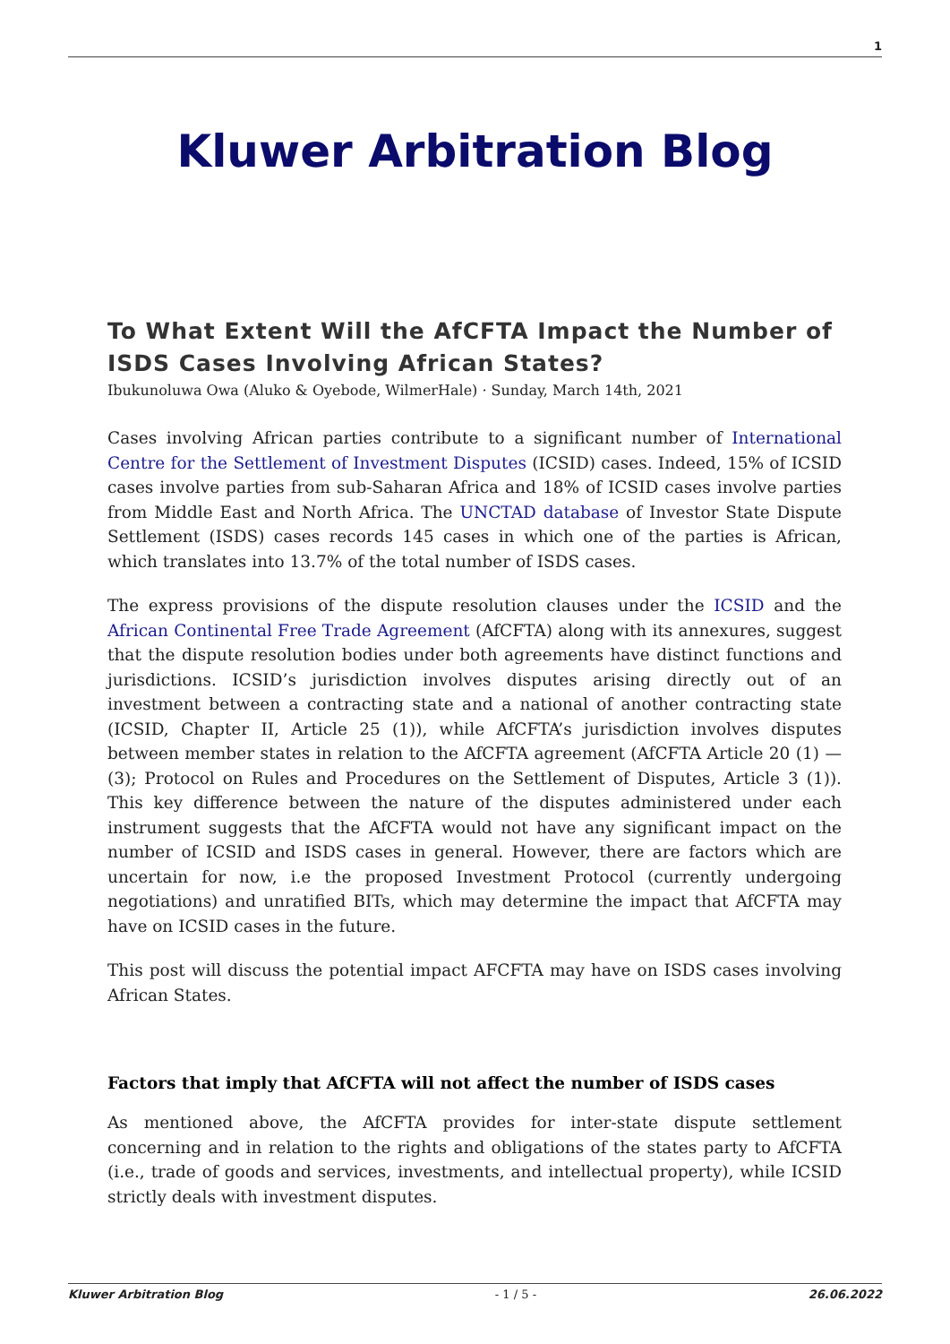1
Kluwer Arbitration Blog
To What Extent Will the AfCFTA Impact the Number of ISDS Cases Involving African States?
Ibukunoluwa Owa (Aluko & Oyebode, WilmerHale) · Sunday, March 14th, 2021
Cases involving African parties contribute to a significant number of International Centre for the Settlement of Investment Disputes (ICSID) cases. Indeed, 15% of ICSID cases involve parties from sub-Saharan Africa and 18% of ICSID cases involve parties from Middle East and North Africa. The UNCTAD database of Investor State Dispute Settlement (ISDS) cases records 145 cases in which one of the parties is African, which translates into 13.7% of the total number of ISDS cases.
The express provisions of the dispute resolution clauses under the ICSID and the African Continental Free Trade Agreement (AfCFTA) along with its annexures, suggest that the dispute resolution bodies under both agreements have distinct functions and jurisdictions. ICSID’s jurisdiction involves disputes arising directly out of an investment between a contracting state and a national of another contracting state (ICSID, Chapter II, Article 25 (1)), while AfCFTA’s jurisdiction involves disputes between member states in relation to the AfCFTA agreement (AfCFTA Article 20 (1) — (3); Protocol on Rules and Procedures on the Settlement of Disputes, Article 3 (1)). This key difference between the nature of the disputes administered under each instrument suggests that the AfCFTA would not have any significant impact on the number of ICSID and ISDS cases in general. However, there are factors which are uncertain for now, i.e the proposed Investment Protocol (currently undergoing negotiations) and unratified BITs, which may determine the impact that AfCFTA may have on ICSID cases in the future.
This post will discuss the potential impact AFCFTA may have on ISDS cases involving African States.
Factors that imply that AfCFTA will not affect the number of ISDS cases
As mentioned above, the AfCFTA provides for inter-state dispute settlement concerning and in relation to the rights and obligations of the states party to AfCFTA (i.e., trade of goods and services, investments, and intellectual property), while ICSID strictly deals with investment disputes.
Kluwer Arbitration Blog - 1 / 5 - 26.06.2022